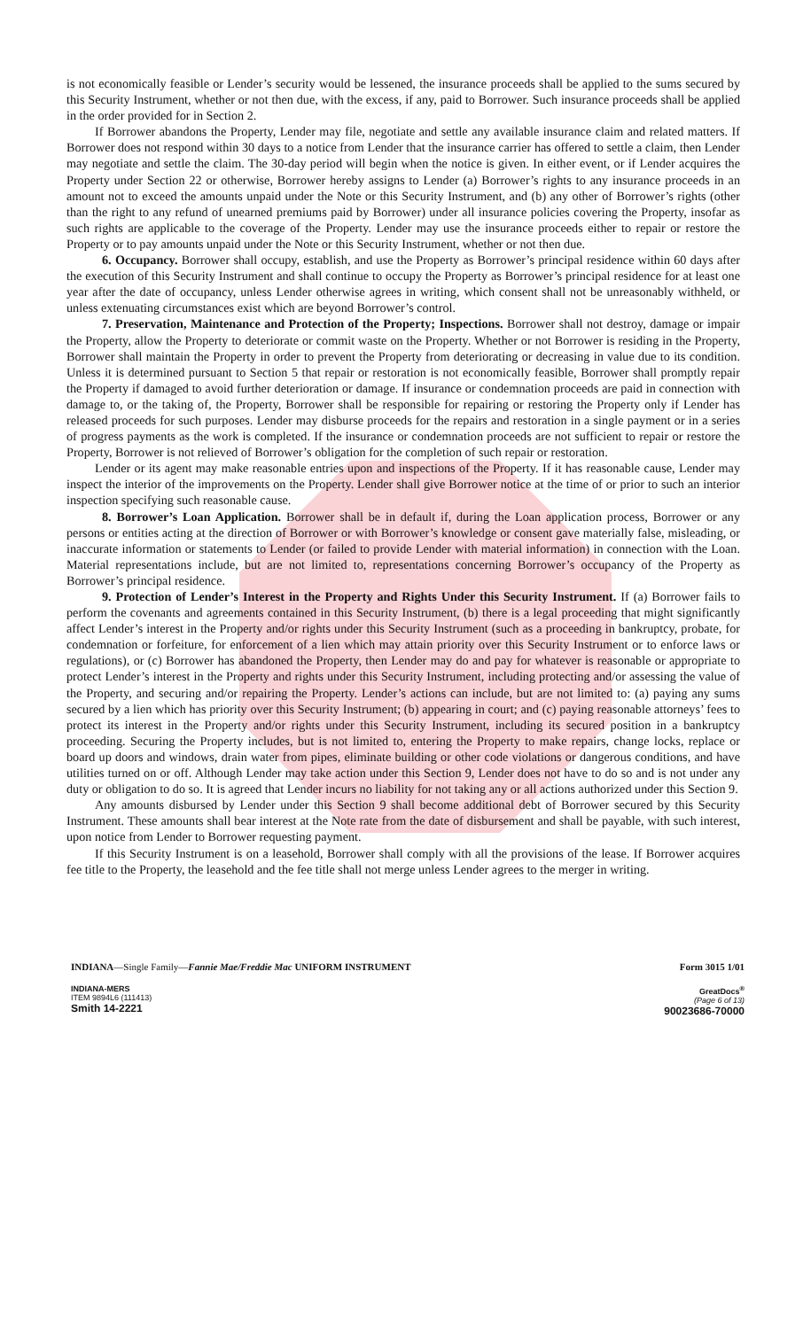is not economically feasible or Lender’s security would be lessened, the insurance proceeds shall be applied to the sums secured by this Security Instrument, whether or not then due, with the excess, if any, paid to Borrower. Such insurance proceeds shall be applied in the order provided for in Section 2.
If Borrower abandons the Property, Lender may file, negotiate and settle any available insurance claim and related matters. If Borrower does not respond within 30 days to a notice from Lender that the insurance carrier has offered to settle a claim, then Lender may negotiate and settle the claim. The 30-day period will begin when the notice is given. In either event, or if Lender acquires the Property under Section 22 or otherwise, Borrower hereby assigns to Lender (a) Borrower’s rights to any insurance proceeds in an amount not to exceed the amounts unpaid under the Note or this Security Instrument, and (b) any other of Borrower’s rights (other than the right to any refund of unearned premiums paid by Borrower) under all insurance policies covering the Property, insofar as such rights are applicable to the coverage of the Property. Lender may use the insurance proceeds either to repair or restore the Property or to pay amounts unpaid under the Note or this Security Instrument, whether or not then due.
6. Occupancy. Borrower shall occupy, establish, and use the Property as Borrower’s principal residence within 60 days after the execution of this Security Instrument and shall continue to occupy the Property as Borrower’s principal residence for at least one year after the date of occupancy, unless Lender otherwise agrees in writing, which consent shall not be unreasonably withheld, or unless extenuating circumstances exist which are beyond Borrower’s control.
7. Preservation, Maintenance and Protection of the Property; Inspections. Borrower shall not destroy, damage or impair the Property, allow the Property to deteriorate or commit waste on the Property. Whether or not Borrower is residing in the Property, Borrower shall maintain the Property in order to prevent the Property from deteriorating or decreasing in value due to its condition. Unless it is determined pursuant to Section 5 that repair or restoration is not economically feasible, Borrower shall promptly repair the Property if damaged to avoid further deterioration or damage. If insurance or condemnation proceeds are paid in connection with damage to, or the taking of, the Property, Borrower shall be responsible for repairing or restoring the Property only if Lender has released proceeds for such purposes. Lender may disburse proceeds for the repairs and restoration in a single payment or in a series of progress payments as the work is completed. If the insurance or condemnation proceeds are not sufficient to repair or restore the Property, Borrower is not relieved of Borrower’s obligation for the completion of such repair or restoration.
Lender or its agent may make reasonable entries upon and inspections of the Property. If it has reasonable cause, Lender may inspect the interior of the improvements on the Property. Lender shall give Borrower notice at the time of or prior to such an interior inspection specifying such reasonable cause.
8. Borrower’s Loan Application. Borrower shall be in default if, during the Loan application process, Borrower or any persons or entities acting at the direction of Borrower or with Borrower’s knowledge or consent gave materially false, misleading, or inaccurate information or statements to Lender (or failed to provide Lender with material information) in connection with the Loan. Material representations include, but are not limited to, representations concerning Borrower’s occupancy of the Property as Borrower’s principal residence.
9. Protection of Lender’s Interest in the Property and Rights Under this Security Instrument. If (a) Borrower fails to perform the covenants and agreements contained in this Security Instrument, (b) there is a legal proceeding that might significantly affect Lender’s interest in the Property and/or rights under this Security Instrument (such as a proceeding in bankruptcy, probate, for condemnation or forfeiture, for enforcement of a lien which may attain priority over this Security Instrument or to enforce laws or regulations), or (c) Borrower has abandoned the Property, then Lender may do and pay for whatever is reasonable or appropriate to protect Lender’s interest in the Property and rights under this Security Instrument, including protecting and/or assessing the value of the Property, and securing and/or repairing the Property. Lender’s actions can include, but are not limited to: (a) paying any sums secured by a lien which has priority over this Security Instrument; (b) appearing in court; and (c) paying reasonable attorneys’ fees to protect its interest in the Property and/or rights under this Security Instrument, including its secured position in a bankruptcy proceeding. Securing the Property includes, but is not limited to, entering the Property to make repairs, change locks, replace or board up doors and windows, drain water from pipes, eliminate building or other code violations or dangerous conditions, and have utilities turned on or off. Although Lender may take action under this Section 9, Lender does not have to do so and is not under any duty or obligation to do so. It is agreed that Lender incurs no liability for not taking any or all actions authorized under this Section 9.
Any amounts disbursed by Lender under this Section 9 shall become additional debt of Borrower secured by this Security Instrument. These amounts shall bear interest at the Note rate from the date of disbursement and shall be payable, with such interest, upon notice from Lender to Borrower requesting payment.
If this Security Instrument is on a leasehold, Borrower shall comply with all the provisions of the lease. If Borrower acquires fee title to the Property, the leasehold and the fee title shall not merge unless Lender agrees to the merger in writing.
INDIANA—Single Family—Fannie Mae/Freddie Mac UNIFORM INSTRUMENT Form 3015 1/01
INDIANA-MERS
ITEM 9894L6 (111413)
Smith 14-2221
GreatDocs<sup>®</sup>
(Page 6 of 13)
90023686-70000